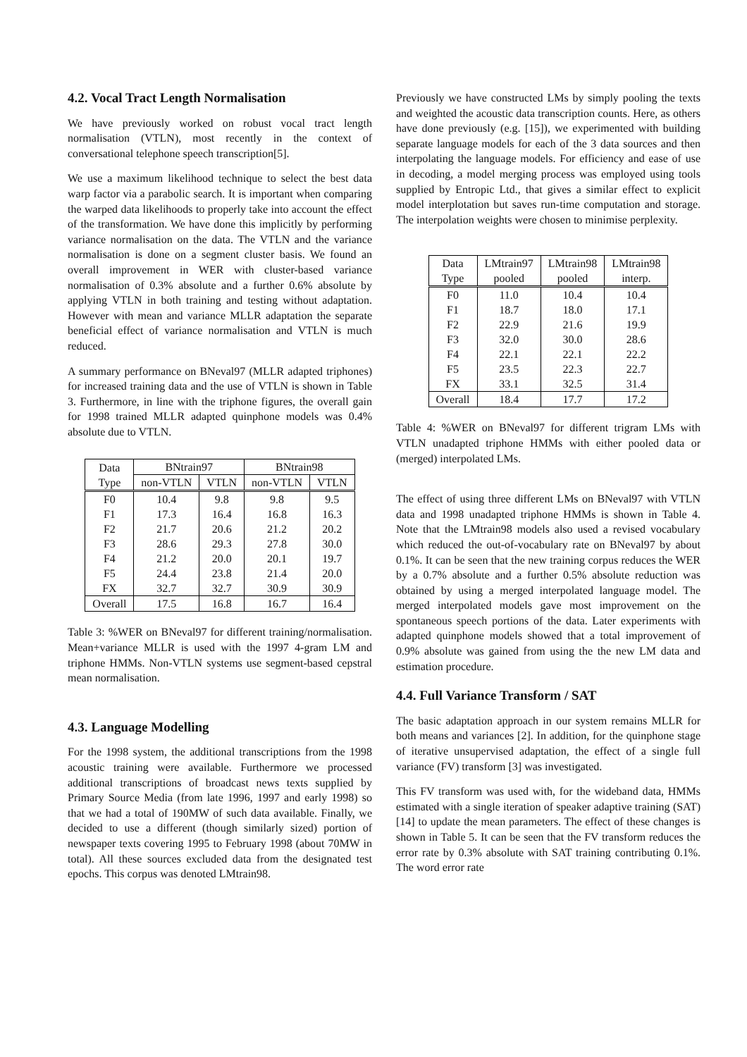4.2. Vocal Tract Length Normalisation
We have previously worked on robust vocal tract length normalisation (VTLN), most recently in the context of conversational telephone speech transcription[5].
We use a maximum likelihood technique to select the best data warp factor via a parabolic search. It is important when comparing the warped data likelihoods to properly take into account the effect of the transformation. We have done this implicitly by performing variance normalisation on the data. The VTLN and the variance normalisation is done on a segment cluster basis. We found an overall improvement in WER with cluster-based variance normalisation of 0.3% absolute and a further 0.6% absolute by applying VTLN in both training and testing without adaptation. However with mean and variance MLLR adaptation the separate beneficial effect of variance normalisation and VTLN is much reduced.
A summary performance on BNeval97 (MLLR adapted triphones) for increased training data and the use of VTLN is shown in Table 3. Furthermore, in line with the triphone figures, the overall gain for 1998 trained MLLR adapted quinphone models was 0.4% absolute due to VTLN.
| Data | BNtrain97 | | BNtrain98 | |
| --- | --- | --- | --- | --- |
| Type | non-VTLN | VTLN | non-VTLN | VTLN |
| F0 | 10.4 | 9.8 | 9.8 | 9.5 |
| F1 | 17.3 | 16.4 | 16.8 | 16.3 |
| F2 | 21.7 | 20.6 | 21.2 | 20.2 |
| F3 | 28.6 | 29.3 | 27.8 | 30.0 |
| F4 | 21.2 | 20.0 | 20.1 | 19.7 |
| F5 | 24.4 | 23.8 | 21.4 | 20.0 |
| FX | 32.7 | 32.7 | 30.9 | 30.9 |
| Overall | 17.5 | 16.8 | 16.7 | 16.4 |
Table 3: %WER on BNeval97 for different training/normalisation. Mean+variance MLLR is used with the 1997 4-gram LM and triphone HMMs. Non-VTLN systems use segment-based cepstral mean normalisation.
4.3. Language Modelling
For the 1998 system, the additional transcriptions from the 1998 acoustic training were available. Furthermore we processed additional transcriptions of broadcast news texts supplied by Primary Source Media (from late 1996, 1997 and early 1998) so that we had a total of 190MW of such data available. Finally, we decided to use a different (though similarly sized) portion of newspaper texts covering 1995 to February 1998 (about 70MW in total). All these sources excluded data from the designated test epochs. This corpus was denoted LMtrain98.
Previously we have constructed LMs by simply pooling the texts and weighted the acoustic data transcription counts. Here, as others have done previously (e.g. [15]), we experimented with building separate language models for each of the 3 data sources and then interpolating the language models. For efficiency and ease of use in decoding, a model merging process was employed using tools supplied by Entropic Ltd., that gives a similar effect to explicit model interplotation but saves run-time computation and storage. The interpolation weights were chosen to minimise perplexity.
| Data | LMtrain97 | LMtrain98 | LMtrain98 |
| --- | --- | --- | --- |
| Type | pooled | pooled | interp. |
| F0 | 11.0 | 10.4 | 10.4 |
| F1 | 18.7 | 18.0 | 17.1 |
| F2 | 22.9 | 21.6 | 19.9 |
| F3 | 32.0 | 30.0 | 28.6 |
| F4 | 22.1 | 22.1 | 22.2 |
| F5 | 23.5 | 22.3 | 22.7 |
| FX | 33.1 | 32.5 | 31.4 |
| Overall | 18.4 | 17.7 | 17.2 |
Table 4: %WER on BNeval97 for different trigram LMs with VTLN unadapted triphone HMMs with either pooled data or (merged) interpolated LMs.
The effect of using three different LMs on BNeval97 with VTLN data and 1998 unadapted triphone HMMs is shown in Table 4. Note that the LMtrain98 models also used a revised vocabulary which reduced the out-of-vocabulary rate on BNeval97 by about 0.1%. It can be seen that the new training corpus reduces the WER by a 0.7% absolute and a further 0.5% absolute reduction was obtained by using a merged interpolated language model. The merged interpolated models gave most improvement on the spontaneous speech portions of the data. Later experiments with adapted quinphone models showed that a total improvement of 0.9% absolute was gained from using the the new LM data and estimation procedure.
4.4. Full Variance Transform / SAT
The basic adaptation approach in our system remains MLLR for both means and variances [2]. In addition, for the quinphone stage of iterative unsupervised adaptation, the effect of a single full variance (FV) transform [3] was investigated.
This FV transform was used with, for the wideband data, HMMs estimated with a single iteration of speaker adaptive training (SAT) [14] to update the mean parameters. The effect of these changes is shown in Table 5. It can be seen that the FV transform reduces the error rate by 0.3% absolute with SAT training contributing 0.1%. The word error rate